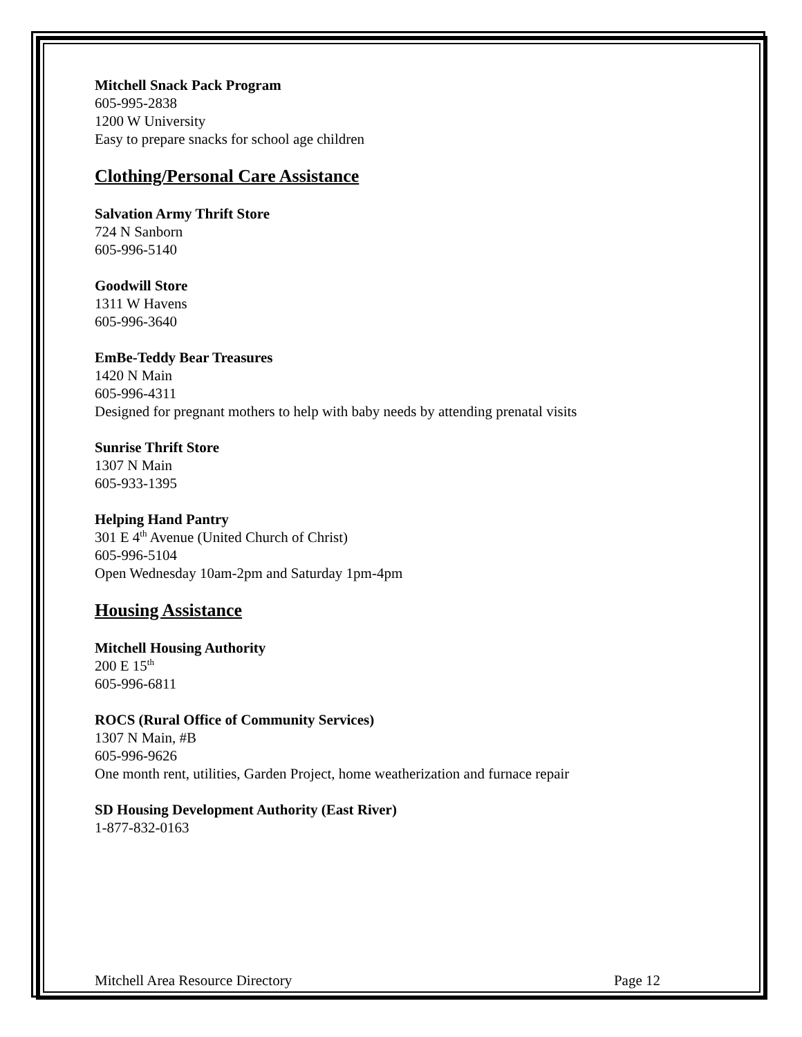Mitchell Snack Pack Program
605-995-2838
1200 W University
Easy to prepare snacks for school age children
Clothing/Personal Care Assistance
Salvation Army Thrift Store
724 N Sanborn
605-996-5140
Goodwill Store
1311 W Havens
605-996-3640
EmBe-Teddy Bear Treasures
1420 N Main
605-996-4311
Designed for pregnant mothers to help with baby needs by attending prenatal visits
Sunrise Thrift Store
1307 N Main
605-933-1395
Helping Hand Pantry
301 E 4<sup>th</sup> Avenue (United Church of Christ)
605-996-5104
Open Wednesday 10am-2pm and Saturday 1pm-4pm
Housing Assistance
Mitchell Housing Authority
200 E 15<sup>th</sup>
605-996-6811
ROCS (Rural Office of Community Services)
1307 N Main, #B
605-996-9626
One month rent, utilities, Garden Project, home weatherization and furnace repair
SD Housing Development Authority (East River)
1-877-832-0163
Mitchell Area Resource Directory Page 12